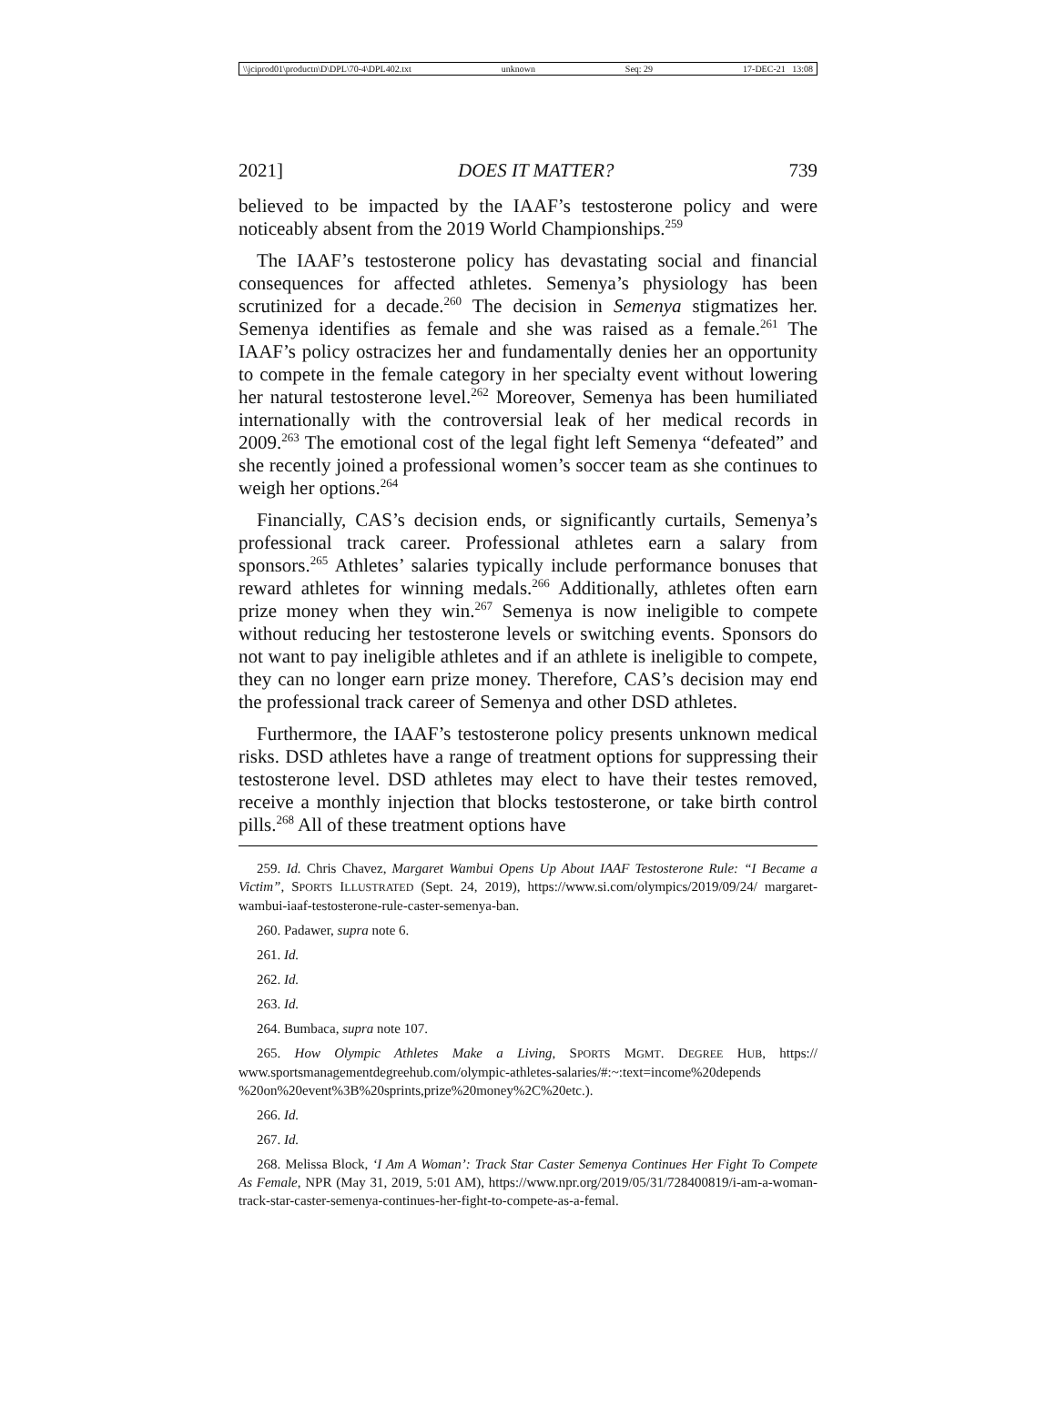\\jciprod01\productn\D\DPL\70-4\DPL402.txt unknown Seq: 29 17-DEC-21 13:08
2021] DOES IT MATTER? 739
believed to be impacted by the IAAF’s testosterone policy and were noticeably absent from the 2019 World Championships.<sup>259</sup>
The IAAF’s testosterone policy has devastating social and financial consequences for affected athletes. Semenya’s physiology has been scrutinized for a decade.<sup>260</sup> The decision in Semenya stigmatizes her. Semenya identifies as female and she was raised as a female.<sup>261</sup> The IAAF’s policy ostracizes her and fundamentally denies her an opportunity to compete in the female category in her specialty event without lowering her natural testosterone level.<sup>262</sup> Moreover, Semenya has been humiliated internationally with the controversial leak of her medical records in 2009.<sup>263</sup> The emotional cost of the legal fight left Semenya “defeated” and she recently joined a professional women’s soccer team as she continues to weigh her options.<sup>264</sup>
Financially, CAS’s decision ends, or significantly curtails, Semenya’s professional track career. Professional athletes earn a salary from sponsors.<sup>265</sup> Athletes’ salaries typically include performance bonuses that reward athletes for winning medals.<sup>266</sup> Additionally, athletes often earn prize money when they win.<sup>267</sup> Semenya is now ineligible to compete without reducing her testosterone levels or switching events. Sponsors do not want to pay ineligible athletes and if an athlete is ineligible to compete, they can no longer earn prize money. Therefore, CAS’s decision may end the professional track career of Semenya and other DSD athletes.
Furthermore, the IAAF’s testosterone policy presents unknown medical risks. DSD athletes have a range of treatment options for suppressing their testosterone level. DSD athletes may elect to have their testes removed, receive a monthly injection that blocks testosterone, or take birth control pills.<sup>268</sup> All of these treatment options have
259. Id. Chris Chavez, Margaret Wambui Opens Up About IAAF Testosterone Rule: “I Became a Victim”, SPORTS ILLUSTRATED (Sept. 24, 2019), https://www.si.com/olympics/2019/09/24/ margaret-wambui-iaaf-testosterone-rule-caster-semenya-ban.
260. Padawer, supra note 6.
261. Id.
262. Id.
263. Id.
264. Bumbaca, supra note 107.
265. How Olympic Athletes Make a Living, SPORTS MGMT. DEGREE HUB, https:// www.sportsmanagementdegreehub.com/olympic-athletes-salaries/#:~:text=income%20depends %20on%20event%3B%20sprints,prize%20money%2C%20etc.).
266. Id.
267. Id.
268. Melissa Block, ‘I Am A Woman’: Track Star Caster Semenya Continues Her Fight To Compete As Female, NPR (May 31, 2019, 5:01 AM), https://www.npr.org/2019/05/31/728400819/i-am-a-woman-track-star-caster-semenya-continues-her-fight-to-compete-as-a-femal.